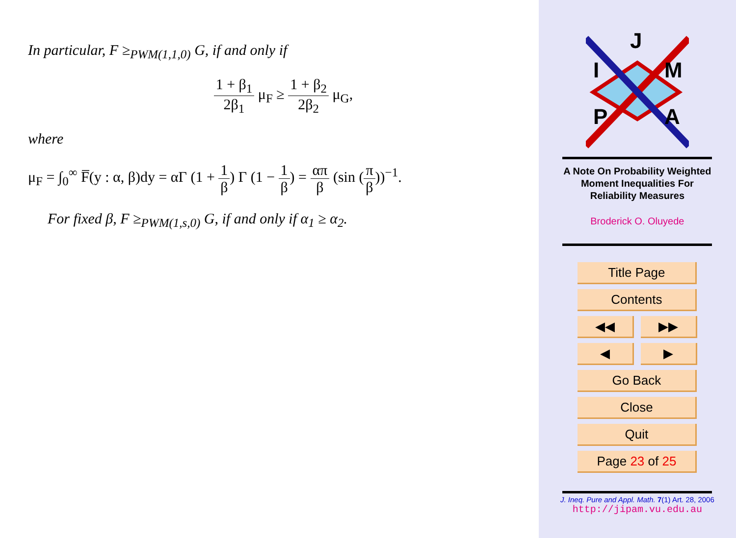In particular, F ≥<sub>PWM(1,1,0)</sub> G, if and only if
1 + β<sub>1</sub> 2β<sub>1</sub> μ<sub>F</sub> ≥ 1 + β<sub>2</sub> 2β<sub>2</sub> μ<sub>G</sub>,
where
μ<sub>F</sub> = ∫<sub>0</sub><sup>∞</sup> F̅(y : α, β)dy = αΓ (1 + 1 β) Γ (1 − 1 β) = απ β (sin (π β))<sup>−1</sup>.
For fixed β, F ≥<sub>PWM(1,s,0)</sub> G, if and only if α<sub>1</sub> ≥ α<sub>2</sub>.
J
I
M
P
A
A Note On Probability Weighted
Moment Inequalities For
Reliability Measures
Broderick O. Oluyede
Title Page
Contents
◀◀ ▶▶
◀ ▶
Go Back
Close
Quit
Page 23 of 25
J. Ineq. Pure and Appl. Math. 7(1) Art. 28, 2006
http://jipam.vu.edu.au